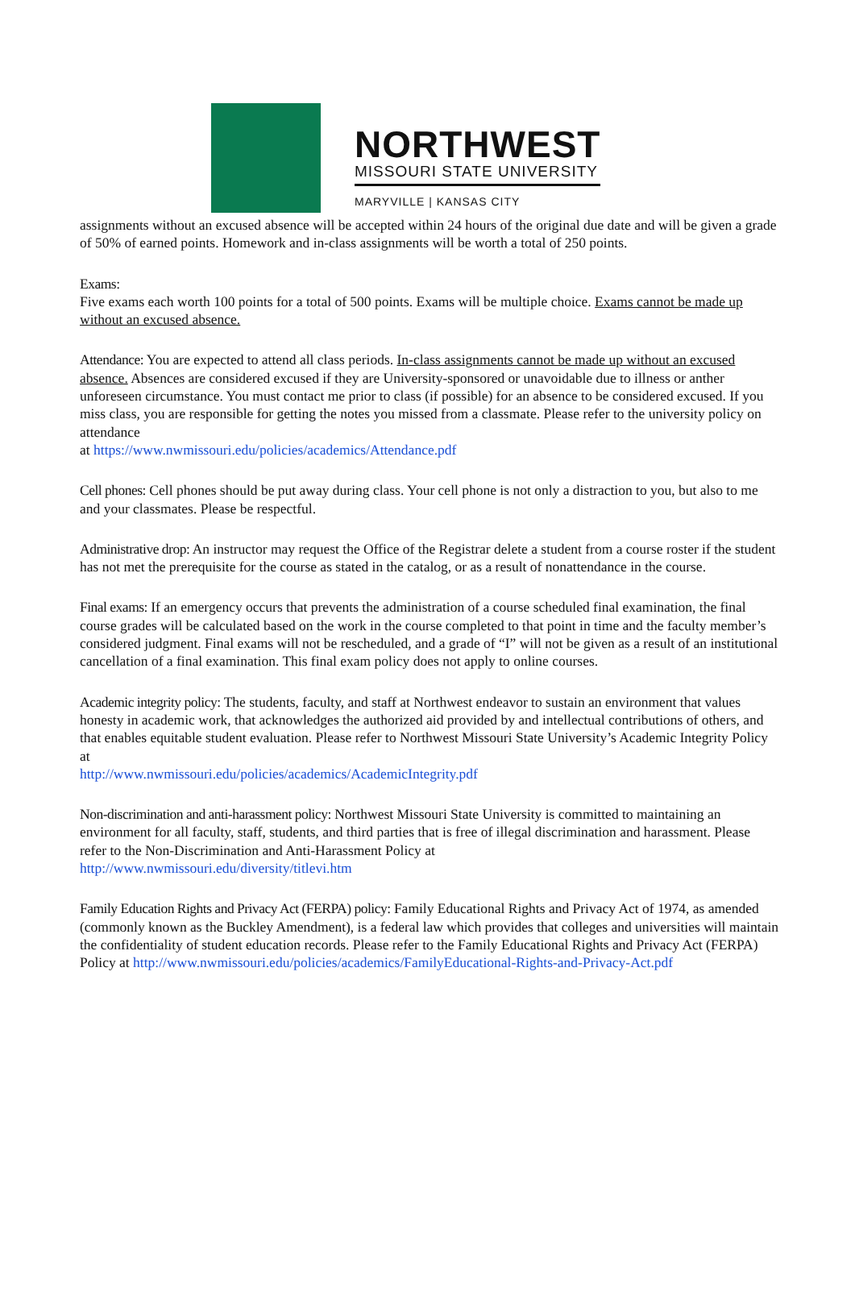NORTHWEST
MISSOURI STATE UNIVERSITY
MARYVILLE | KANSAS CITY
assignments without an excused absence will be accepted within 24 hours of the original due date and will be given a grade of 50% of earned points. Homework and in-class assignments will be worth a total of 250 points.
Exams:
Five exams each worth 100 points for a total of 500 points. Exams will be multiple choice. Exams cannot be made up without an excused absence.
Attendance: You are expected to attend all class periods. In-class assignments cannot be made up without an excused absence. Absences are considered excused if they are University-sponsored or unavoidable due to illness or anther unforeseen circumstance. You must contact me prior to class (if possible) for an absence to be considered excused. If you miss class, you are responsible for getting the notes you missed from a classmate. Please refer to the university policy on attendance
at https://www.nwmissouri.edu/policies/academics/Attendance.pdf
Cell phones: Cell phones should be put away during class. Your cell phone is not only a distraction to you, but also to me and your classmates. Please be respectful.
Administrative drop: An instructor may request the Office of the Registrar delete a student from a course roster if the student has not met the prerequisite for the course as stated in the catalog, or as a result of nonattendance in the course.
Final exams: If an emergency occurs that prevents the administration of a course scheduled final examination, the final course grades will be calculated based on the work in the course completed to that point in time and the faculty member’s considered judgment. Final exams will not be rescheduled, and a grade of “I” will not be given as a result of an institutional cancellation of a final examination. This final exam policy does not apply to online courses.
Academic integrity policy: The students, faculty, and staff at Northwest endeavor to sustain an environment that values honesty in academic work, that acknowledges the authorized aid provided by and intellectual contributions of others, and that enables equitable student evaluation. Please refer to Northwest Missouri State University’s Academic Integrity Policy at
http://www.nwmissouri.edu/policies/academics/AcademicIntegrity.pdf
Non-discrimination and anti-harassment policy: Northwest Missouri State University is committed to maintaining an environment for all faculty, staff, students, and third parties that is free of illegal discrimination and harassment. Please refer to the Non-Discrimination and Anti-Harassment Policy at
http://www.nwmissouri.edu/diversity/titlevi.htm
Family Education Rights and Privacy Act (FERPA) policy: Family Educational Rights and Privacy Act of 1974, as amended (commonly known as the Buckley Amendment), is a federal law which provides that colleges and universities will maintain the confidentiality of student education records. Please refer to the Family Educational Rights and Privacy Act (FERPA) Policy at http://www.nwmissouri.edu/policies/academics/FamilyEducational-Rights-and-Privacy-Act.pdf